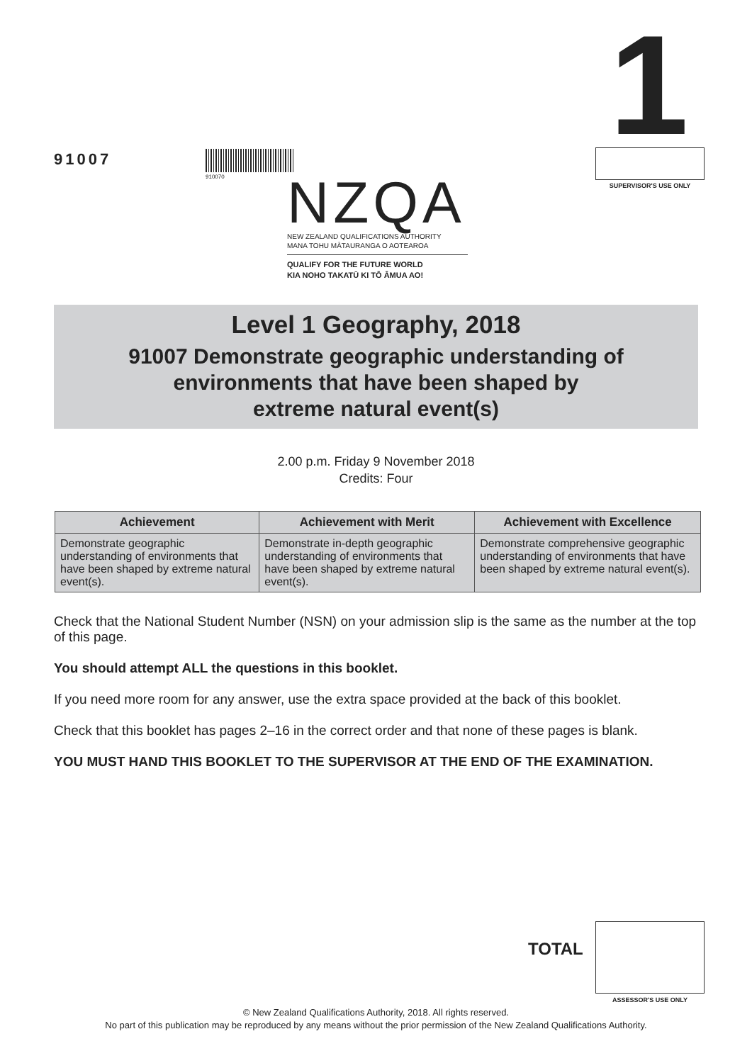1
91007
910070
SUPERVISOR'S USE ONLY
NZQA
NEW ZEALAND QUALIFICATIONS AUTHORITY
MANA TOHU MĀTAURANGA O AOTEAROA
QUALIFY FOR THE FUTURE WORLD
KIA NOHO TAKATŪ KI TŌ ĀMUA AO!
Level 1 Geography, 2018
91007 Demonstrate geographic understanding of
environments that have been shaped by
extreme natural event(s)
2.00 p.m. Friday 9 November 2018
Credits: Four
| Achievement | Achievement with Merit | Achievement with Excellence |
| --- | --- | --- |
| Demonstrate geographic understanding of environments that have been shaped by extreme natural event(s). | Demonstrate in-depth geographic understanding of environments that have been shaped by extreme natural event(s). | Demonstrate comprehensive geographic understanding of environments that have been shaped by extreme natural event(s). |
Check that the National Student Number (NSN) on your admission slip is the same as the number at the top of this page.
You should attempt ALL the questions in this booklet.
If you need more room for any answer, use the extra space provided at the back of this booklet.
Check that this booklet has pages 2–16 in the correct order and that none of these pages is blank.
YOU MUST HAND THIS BOOKLET TO THE SUPERVISOR AT THE END OF THE EXAMINATION.
TOTAL
ASSESSOR'S USE ONLY
© New Zealand Qualifications Authority, 2018. All rights reserved.
No part of this publication may be reproduced by any means without the prior permission of the New Zealand Qualifications Authority.